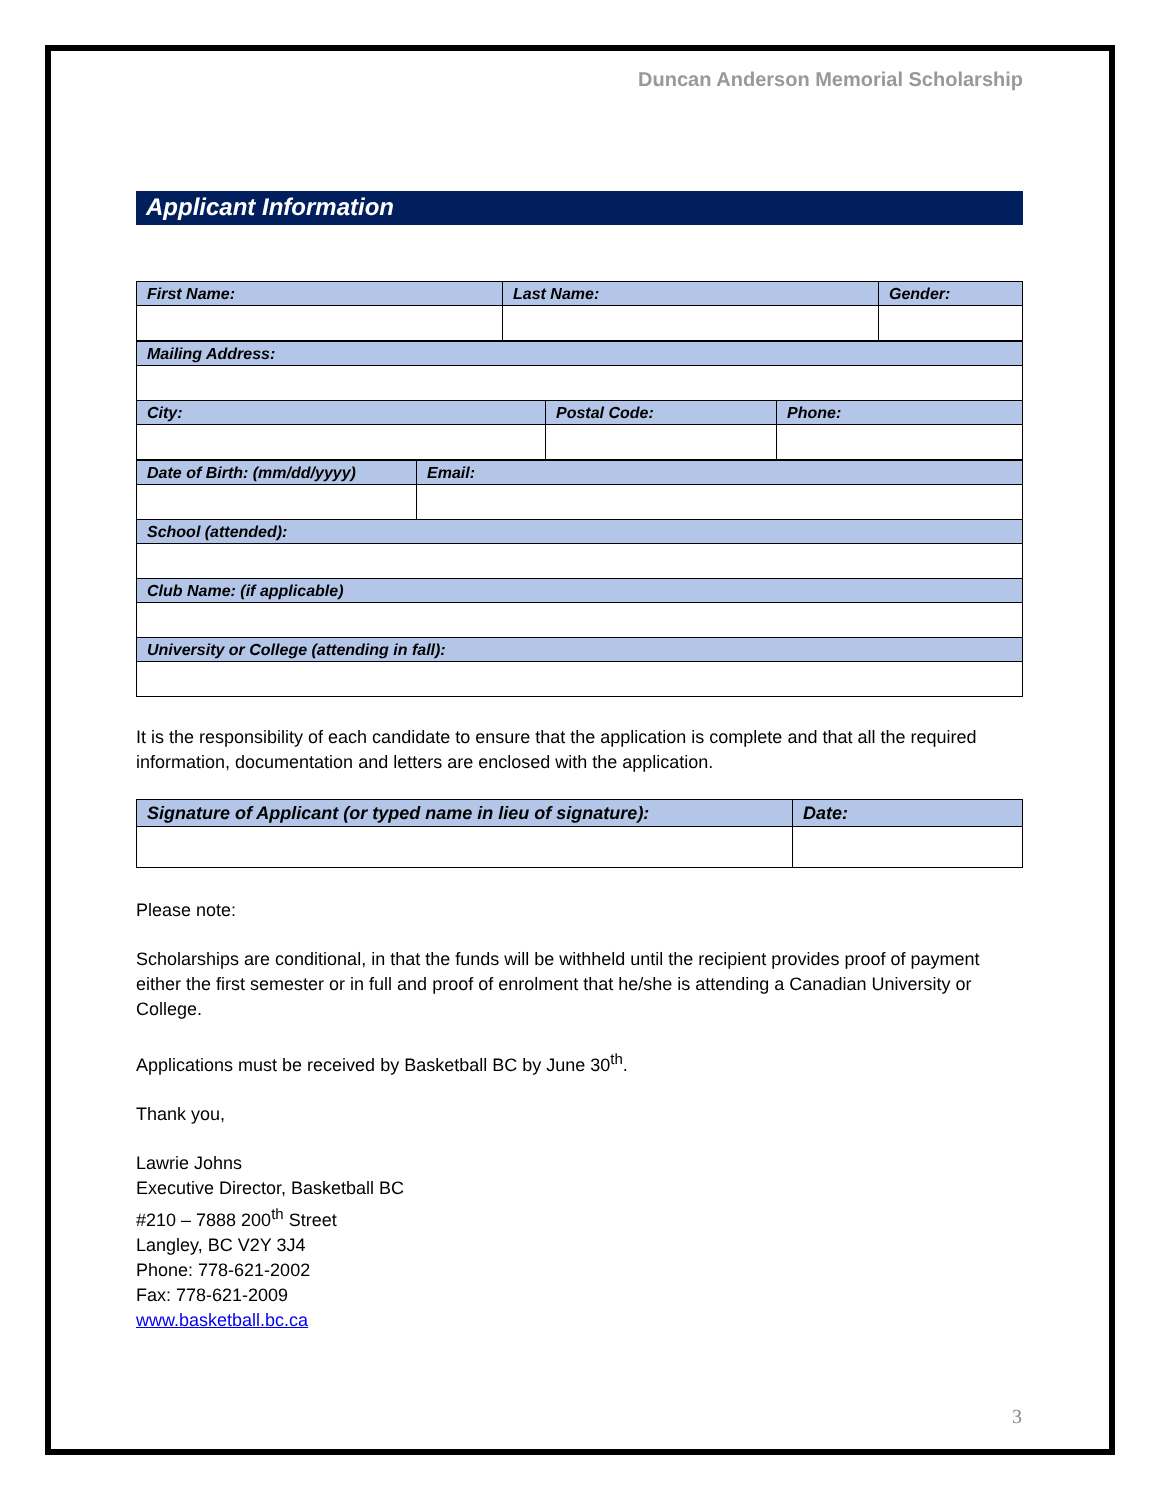Duncan Anderson Memorial Scholarship
Applicant Information
| First Name: | Last Name: | Gender: |
| Mailing Address: | | |
| City: | Postal Code: | Phone: |
| Date of Birth: (mm/dd/yyyy) | Email: |
| School (attended): | |
| Club Name: (if applicable) | |
| University or College (attending in fall): | |
It is the responsibility of each candidate to ensure that the application is complete and that all the required information, documentation and letters are enclosed with the application.
| Signature of Applicant (or typed name in lieu of signature): | Date: |
Please note:
Scholarships are conditional, in that the funds will be withheld until the recipient provides proof of payment either the first semester or in full and proof of enrolment that he/she is attending a Canadian University or College.
Applications must be received by Basketball BC by June 30<sup>th</sup>.
Thank you,
Lawrie Johns
Executive Director, Basketball BC
#210 – 7888 200<sup>th</sup> Street
Langley, BC V2Y 3J4
Phone: 778-621-2002
Fax: 778-621-2009
www.basketball.bc.ca
3